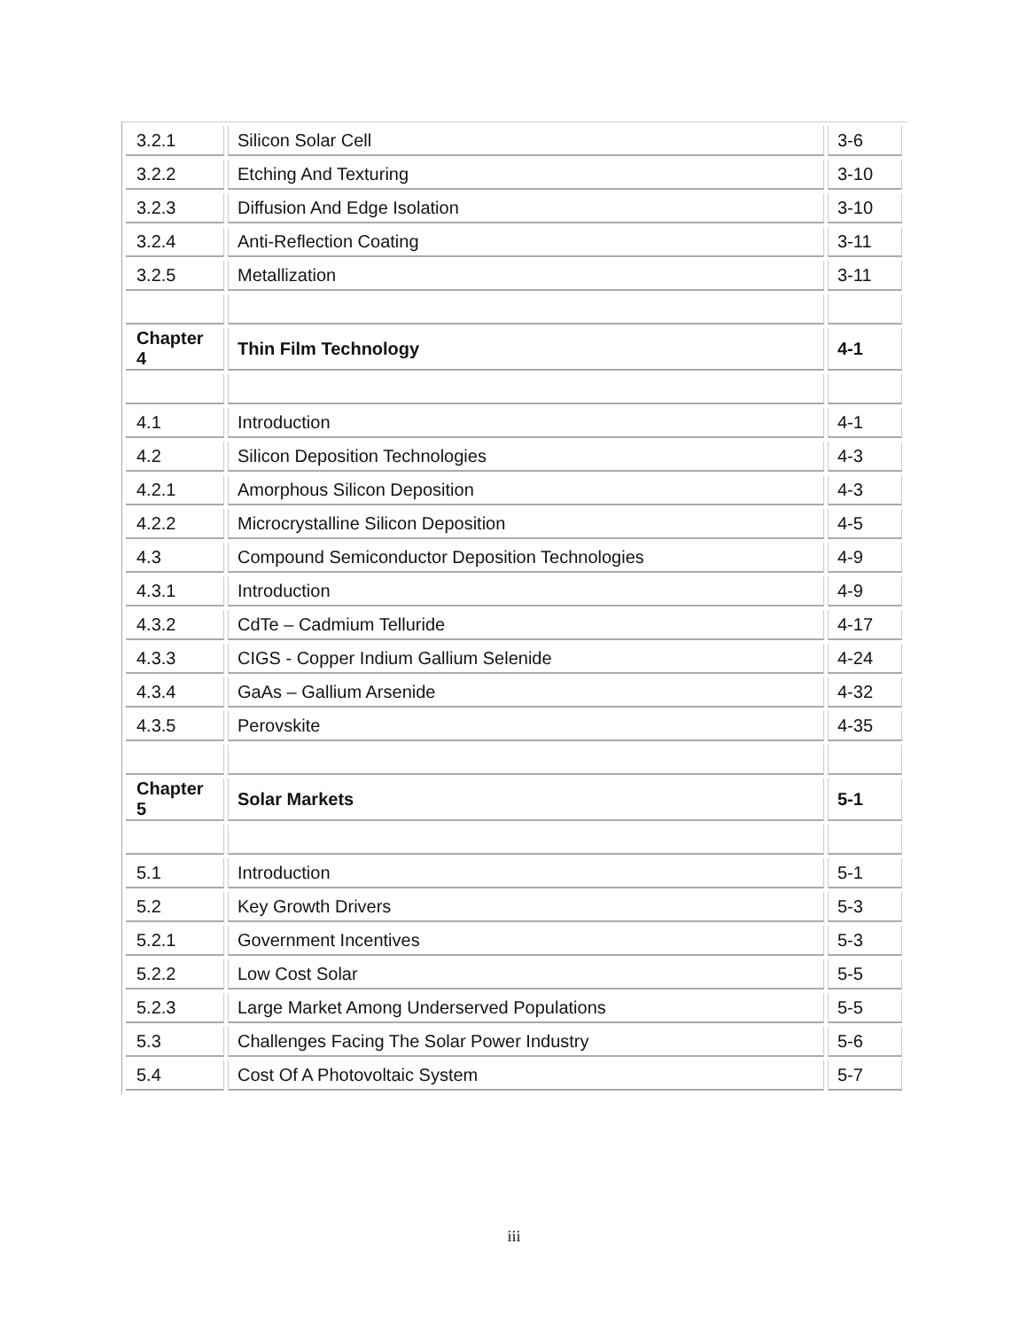| 3.2.1 | Silicon Solar Cell | 3-6 |
| 3.2.2 | Etching And Texturing | 3-10 |
| 3.2.3 | Diffusion And Edge Isolation | 3-10 |
| 3.2.4 | Anti-Reflection Coating | 3-11 |
| 3.2.5 | Metallization | 3-11 |
| Chapter 4 | Thin Film Technology | 4-1 |
| 4.1 | Introduction | 4-1 |
| 4.2 | Silicon Deposition Technologies | 4-3 |
| 4.2.1 | Amorphous Silicon Deposition | 4-3 |
| 4.2.2 | Microcrystalline Silicon Deposition | 4-5 |
| 4.3 | Compound Semiconductor Deposition Technologies | 4-9 |
| 4.3.1 | Introduction | 4-9 |
| 4.3.2 | CdTe – Cadmium Telluride | 4-17 |
| 4.3.3 | CIGS - Copper Indium Gallium Selenide | 4-24 |
| 4.3.4 | GaAs – Gallium Arsenide | 4-32 |
| 4.3.5 | Perovskite | 4-35 |
| Chapter 5 | Solar Markets | 5-1 |
| 5.1 | Introduction | 5-1 |
| 5.2 | Key Growth Drivers | 5-3 |
| 5.2.1 | Government Incentives | 5-3 |
| 5.2.2 | Low Cost Solar | 5-5 |
| 5.2.3 | Large Market Among Underserved Populations | 5-5 |
| 5.3 | Challenges Facing The Solar Power Industry | 5-6 |
| 5.4 | Cost Of A Photovoltaic System | 5-7 |
iii